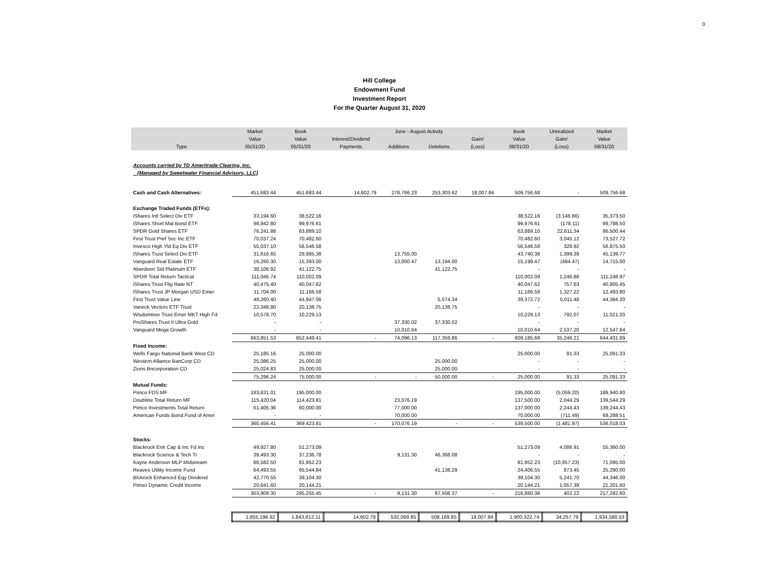0
Hill College
Endowment Fund
Investment Report
For the Quarter August 31, 2020
| | Market | Book | | June - August Activity | | | Book | Unrealized | Market |
| --- | --- | --- | --- | --- | --- | --- | --- | --- | --- |
| | Value | Value | Interest/Dividend | | | Gain/ | Value | Gain/ | Value |
| Type | 05/31/20 | 05/31/20 | Payments | Additions | Deletions | (Loss) | 08/31/20 | (Loss) | 08/31/20 |
| Accounts carried by TD Ameritrade Clearing, Inc. | | | | | | | | | |
| (Managed by Sweetwater Financial Advisors, LLC) | | | | | | | | | |
| Cash and Cash Alternatives: | 451,683.44 | 451,683.44 | 14,602.79 | 278,766.23 | 253,303.62 | 18,007.84 | 509,756.68 | - | 509,756.68 |
| Exchange Traded Funds (ETFs): | | | | | | | | | |
| iShares Intl Select Div ETF | 33,194.60 | 38,522.16 | | | | | 38,522.16 | (3,148.66) | 35,373.50 |
| iShares Short Mat Bond ETF | 98,942.80 | 99,976.61 | | | | | 99,976.61 | (178.11) | 99,798.50 |
| SPDR Gold Shares ETF | 76,241.88 | 63,889.10 | | | | | 63,889.10 | 22,611.34 | 86,500.44 |
| First Trust Pref Sec Inc ETF | 70,037.24 | 70,482.60 | | | | | 70,482.60 | 3,045.12 | 73,527.72 |
| Invesco High Yld Eq Div ETF | 55,037.10 | 56,546.58 | | | | | 56,546.58 | 328.92 | 56,875.50 |
| iShares Trust Select Div ETF | 31,616.65 | 29,985.38 | | 13,755.00 | | | 43,740.38 | 1,399.39 | 45,139.77 |
| Vanguard Real Estate ETF | 16,260.30 | 15,393.00 | | 13,000.47 | 13,194.00 | | 15,199.47 | (484.47) | 14,715.00 |
| Aberdeen Std Platinum ETF | 38,106.92 | 41,122.75 | | | 41,122.75 | | - | - | - |
| SPDR Total Return Tactical | 111,046.74 | 110,002.09 | | | | | 110,002.09 | 1,246.88 | 111,248.97 |
| iShares Trust Fltg Rate NT | 40,475.40 | 40,047.62 | | | | | 40,047.62 | 757.83 | 40,805.45 |
| iShares Trust JP Morgan USD Emer | 11,704.00 | 11,166.58 | | | | | 11,166.58 | 1,327.22 | 12,493.80 |
| First Trust Value Line | 48,260.40 | 44,947.06 | | | 5,574.34 | | 39,372.72 | 5,011.48 | 44,384.20 |
| Vaneck Vectors ETF Trust | 22,348.80 | 20,138.75 | | | 20,138.75 | | - | - | - |
| Wisdomtree Trust Emer MKT High Fd | 10,578.70 | 10,229.13 | | | | | 10,229.13 | 792.07 | 11,021.20 |
| ProShares Trust II Ultra Gold | - | - | | 37,330.02 | 37,330.02 | | - | - | - |
| Vanguard Mega Growth | - | - | | 10,010.64 | | | 10,010.64 | 2,537.20 | 12,547.84 |
| | 663,851.53 | 652,449.41 | - | 74,096.13 | 117,359.86 | - | 609,185.68 | 35,246.21 | 644,431.89 |
| Fixed Income: | | | | | | | | | |
| Wells Fargo National Bank West CD | 25,185.16 | 25,000.00 | | | | | 25,000.00 | 91.33 | 25,091.33 |
| Western Alliance BanCorp CD | 25,086.25 | 25,000.00 | | | 25,000.00 | | - | - | - |
| Zions Bncorporation CD | 25,024.83 | 25,000.00 | | | 25,000.00 | | - | - | - |
| | 75,296.24 | 75,000.00 | - | - | 50,000.00 | - | 25,000.00 | 91.33 | 25,091.33 |
| Mutual Funds: | | | | | | | | | |
| Pimco FDS MF | 183,631.01 | 195,000.00 | | | | | 195,000.00 | (5,059.20) | 189,940.80 |
| Doubline Total Return MF | 115,420.04 | 114,423.81 | | 23,076.19 | | | 137,500.00 | 2,044.29 | 139,544.29 |
| Pimco Investments Total Return | 61,405.36 | 60,000.00 | | 77,000.00 | | | 137,000.00 | 2,244.43 | 139,244.43 |
| American Funds Bond Fund of Amer | - | - | | 70,000.00 | | | 70,000.00 | (711.49) | 69,288.51 |
| | 360,456.41 | 369,423.81 | - | 170,076.19 | - | - | 539,500.00 | (1,481.97) | 538,018.03 |
| Stocks: | | | | | | | | | |
| Blackrock Enh Cap & Inc Fd Inc | 49,927.80 | 51,273.09 | | | | | 51,273.09 | 4,086.91 | 55,360.00 |
| Blackrock Science & Tech Tr | 39,493.30 | 37,236.78 | | 9,131.30 | 46,368.08 | | - | - | - |
| Kayne Anderson MLP Midstream | 86,582.50 | 81,952.23 | | | | | 81,952.23 | (10,857.23) | 71,095.00 |
| Reaves Utility Income Fund | 64,493.55 | 65,544.84 | | | 41,138.29 | | 24,406.55 | 873.45 | 25,280.00 |
| Blckrock Enhanced Eqy Dividend | 42,770.55 | 39,104.30 | | | | | 39,104.30 | 5,241.70 | 44,346.00 |
| Pimso Dynamic Credit Income | 20,641.60 | 20,144.21 | | | | | 20,144.21 | 1,057.39 | 21,201.60 |
| | 303,909.30 | 295,255.45 | - | 9,131.30 | 87,506.37 | - | 216,880.38 | 402.22 | 217,282.60 |
| | 1,855,196.92 | 1,843,812.11 | 14,602.79 | 532,069.85 | 508,169.85 | 18,007.84 | 1,900,322.74 | 34,257.79 | 1,934,580.53 |